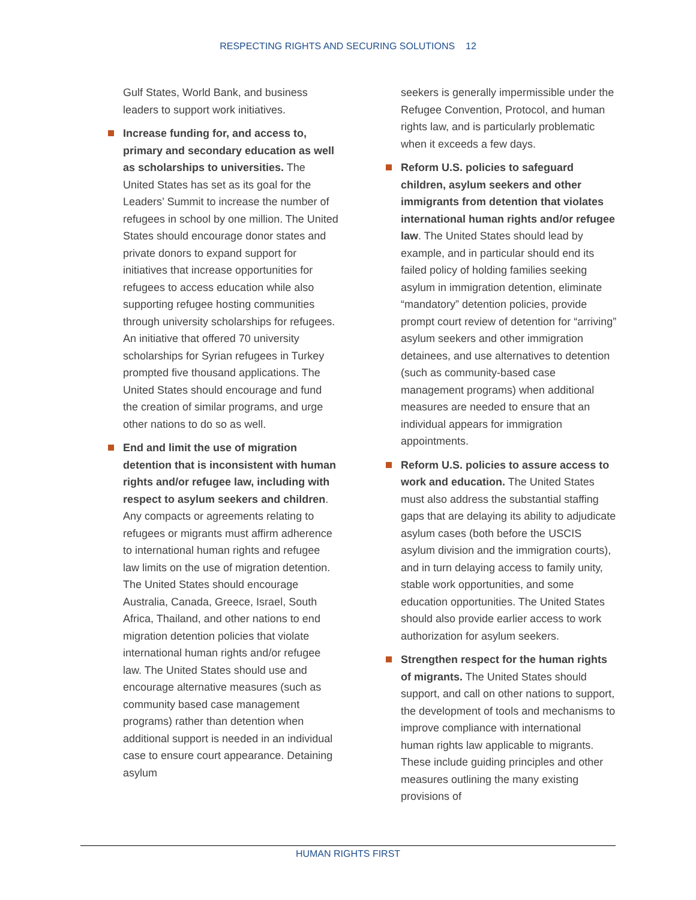RESPECTING RIGHTS AND SECURING SOLUTIONS 12
Gulf States, World Bank, and business leaders to support work initiatives.
Increase funding for, and access to, primary and secondary education as well as scholarships to universities. The United States has set as its goal for the Leaders’ Summit to increase the number of refugees in school by one million. The United States should encourage donor states and private donors to expand support for initiatives that increase opportunities for refugees to access education while also supporting refugee hosting communities through university scholarships for refugees. An initiative that offered 70 university scholarships for Syrian refugees in Turkey prompted five thousand applications. The United States should encourage and fund the creation of similar programs, and urge other nations to do so as well.
End and limit the use of migration detention that is inconsistent with human rights and/or refugee law, including with respect to asylum seekers and children. Any compacts or agreements relating to refugees or migrants must affirm adherence to international human rights and refugee law limits on the use of migration detention. The United States should encourage Australia, Canada, Greece, Israel, South Africa, Thailand, and other nations to end migration detention policies that violate international human rights and/or refugee law. The United States should use and encourage alternative measures (such as community based case management programs) rather than detention when additional support is needed in an individual case to ensure court appearance. Detaining asylum
seekers is generally impermissible under the Refugee Convention, Protocol, and human rights law, and is particularly problematic when it exceeds a few days.
Reform U.S. policies to safeguard children, asylum seekers and other immigrants from detention that violates international human rights and/or refugee law. The United States should lead by example, and in particular should end its failed policy of holding families seeking asylum in immigration detention, eliminate “mandatory” detention policies, provide prompt court review of detention for “arriving” asylum seekers and other immigration detainees, and use alternatives to detention (such as community-based case management programs) when additional measures are needed to ensure that an individual appears for immigration appointments.
Reform U.S. policies to assure access to work and education. The United States must also address the substantial staffing gaps that are delaying its ability to adjudicate asylum cases (both before the USCIS asylum division and the immigration courts), and in turn delaying access to family unity, stable work opportunities, and some education opportunities. The United States should also provide earlier access to work authorization for asylum seekers.
Strengthen respect for the human rights of migrants. The United States should support, and call on other nations to support, the development of tools and mechanisms to improve compliance with international human rights law applicable to migrants. These include guiding principles and other measures outlining the many existing provisions of
HUMAN RIGHTS FIRST